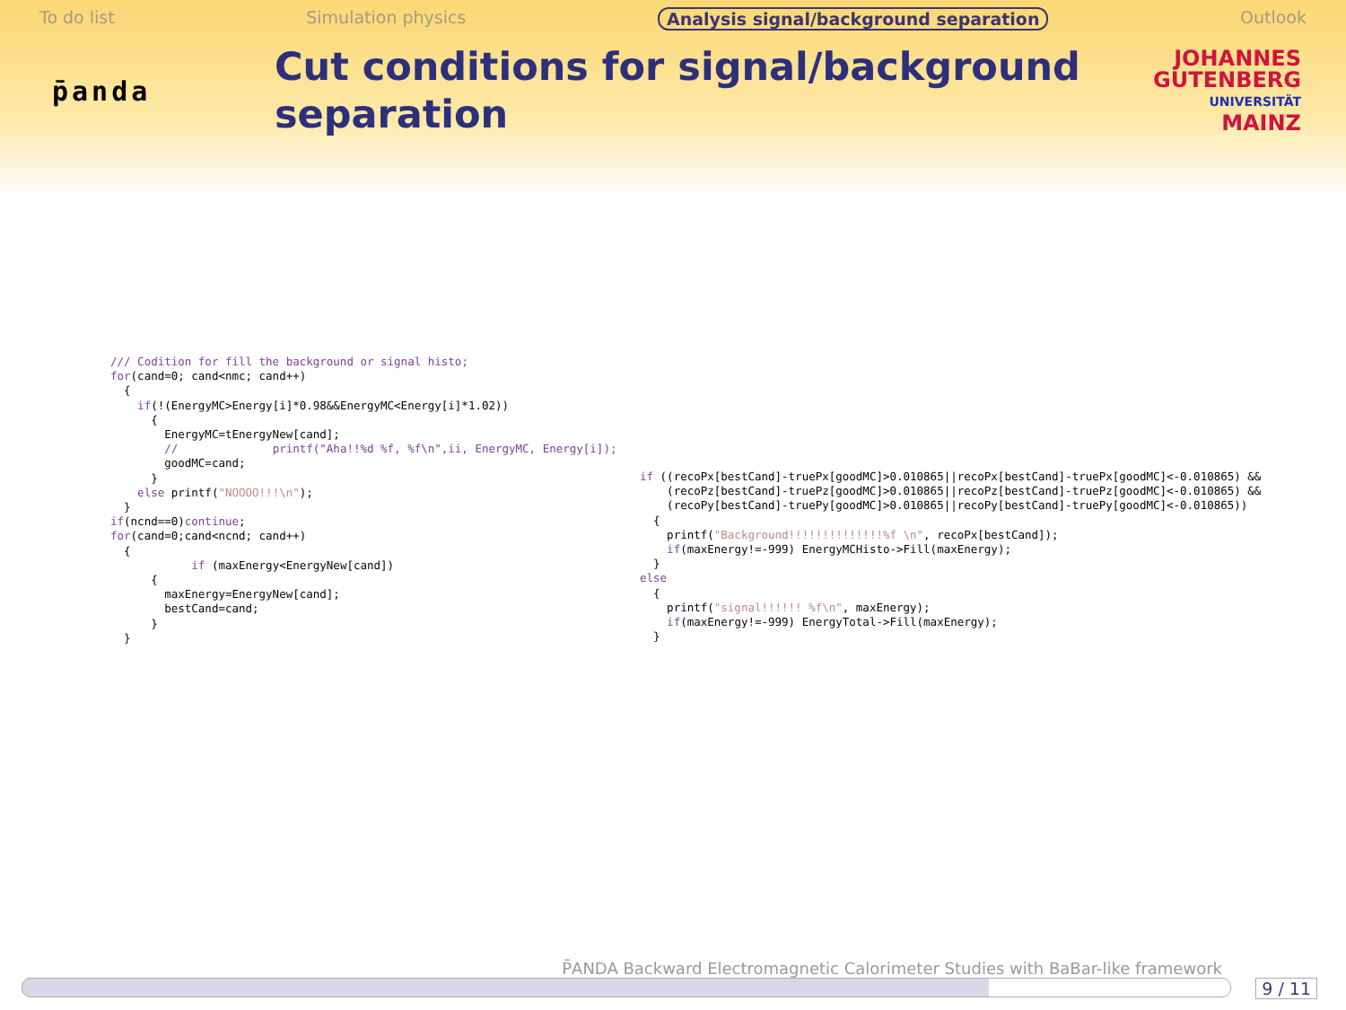To do list Simulation physics Analysis signal/background separation Outlook
p̄anda
Cut conditions for signal/background separation
JOHANNES
GUTENBERG
UNIVERSITÄT
MAINZ
/// Codition for fill the background or signal histo; for(cand=0; cand<nmc; cand++) { if(!(EnergyMC>Energy[i]*0.98&&EnergyMC<Energy[i]*1.02)) { EnergyMC=tEnergyNew[cand]; // printf("Aha!!%d %f, %f\n",ii, EnergyMC, Energy[i]); goodMC=cand; } else printf("NOOOO!!!\n"); } if(ncnd==0)continue; for(cand=0;cand<ncnd; cand++) { if (maxEnergy<EnergyNew[cand]) { maxEnergy=EnergyNew[cand]; bestCand=cand; } }
if ((recoPx[bestCand]-truePx[goodMC]>0.010865||recoPx[bestCand]-truePx[goodMC]<-0.010865) && (recoPz[bestCand]-truePz[goodMC]>0.010865||recoPz[bestCand]-truePz[goodMC]<-0.010865) && (recoPy[bestCand]-truePy[goodMC]>0.010865||recoPy[bestCand]-truePy[goodMC]<-0.010865)) { printf("Background!!!!!!!!!!!!!!%f \n", recoPx[bestCand]); if(maxEnergy!=-999) EnergyMCHisto->Fill(maxEnergy); } else { printf("signal!!!!!! %f\n", maxEnergy); if(maxEnergy!=-999) EnergyTotal->Fill(maxEnergy); }
P̄ANDA Backward Electromagnetic Calorimeter Studies with BaBar-like framework
9 / 11